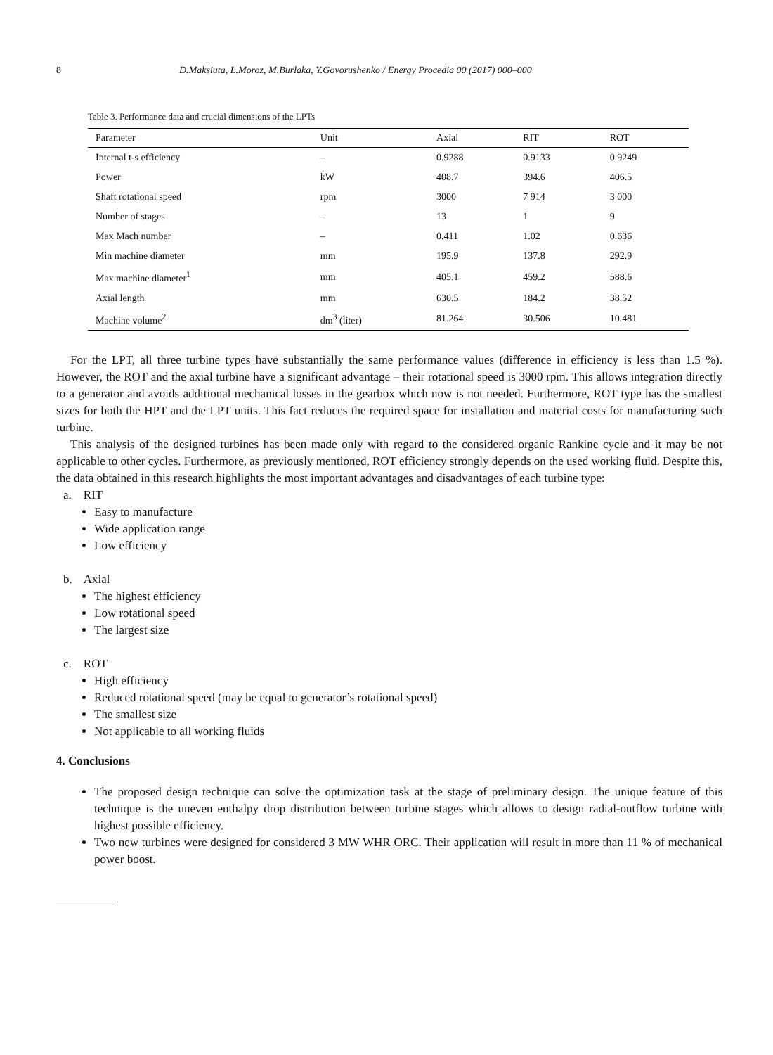8 D.Maksiuta, L.Moroz, M.Burlaka, Y.Govorushenko / Energy Procedia 00 (2017) 000–000
Table 3. Performance data and crucial dimensions of the LPTs
| Parameter | Unit | Axial | RIT | ROT |
| --- | --- | --- | --- | --- |
| Internal t-s efficiency | – | 0.9288 | 0.9133 | 0.9249 |
| Power | kW | 408.7 | 394.6 | 406.5 |
| Shaft rotational speed | rpm | 3000 | 7 914 | 3 000 |
| Number of stages | – | 13 | 1 | 9 |
| Max Mach number | – | 0.411 | 1.02 | 0.636 |
| Min machine diameter | mm | 195.9 | 137.8 | 292.9 |
| Max machine diameter<sup>1</sup> | mm | 405.1 | 459.2 | 588.6 |
| Axial length | mm | 630.5 | 184.2 | 38.52 |
| Machine volume<sup>2</sup> | dm<sup>3</sup> (liter) | 81.264 | 30.506 | 10.481 |
For the LPT, all three turbine types have substantially the same performance values (difference in efficiency is less than 1.5 %). However, the ROT and the axial turbine have a significant advantage – their rotational speed is 3000 rpm. This allows integration directly to a generator and avoids additional mechanical losses in the gearbox which now is not needed. Furthermore, ROT type has the smallest sizes for both the HPT and the LPT units. This fact reduces the required space for installation and material costs for manufacturing such turbine.
This analysis of the designed turbines has been made only with regard to the considered organic Rankine cycle and it may be not applicable to other cycles. Furthermore, as previously mentioned, ROT efficiency strongly depends on the used working fluid. Despite this, the data obtained in this research highlights the most important advantages and disadvantages of each turbine type:
a. RIT
Easy to manufacture
Wide application range
Low efficiency
b. Axial
The highest efficiency
Low rotational speed
The largest size
c. ROT
High efficiency
Reduced rotational speed (may be equal to generator’s rotational speed)
The smallest size
Not applicable to all working fluids
4. Conclusions
The proposed design technique can solve the optimization task at the stage of preliminary design. The unique feature of this technique is the uneven enthalpy drop distribution between turbine stages which allows to design radial-outflow turbine with highest possible efficiency.
Two new turbines were designed for considered 3 MW WHR ORC. Their application will result in more than 11 % of mechanical power boost.